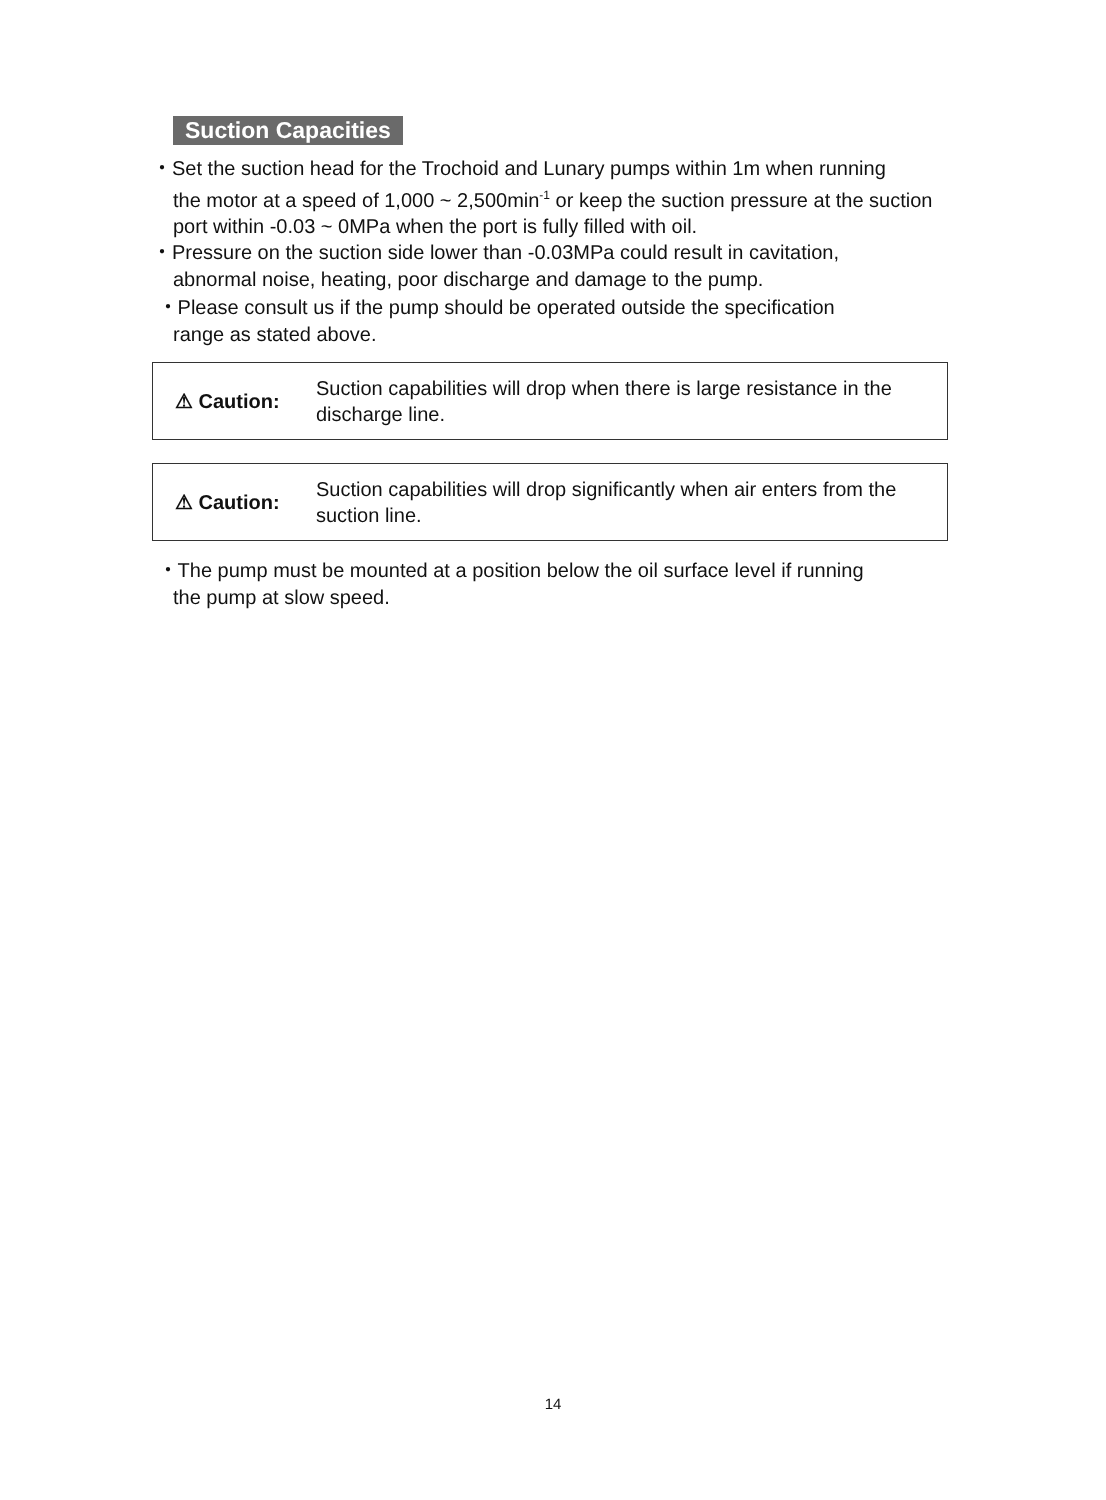Suction Capacities
・Set the suction head for the Trochoid and Lunary pumps within 1m when running
the motor at a speed of 1,000 ~ 2,500min<sup>-1</sup> or keep the suction pressure at the suction port within -0.03 ~ 0MPa when the port is fully filled with oil.
・Pressure on the suction side lower than -0.03MPa could result in cavitation,
abnormal noise, heating, poor discharge and damage to the pump.
・Please consult us if the pump should be operated outside the specification
range as stated above.
⚠ Caution:
Suction capabilities will drop when there is large resistance in the discharge line.
⚠ Caution:
Suction capabilities will drop significantly when air enters from the suction line.
・The pump must be mounted at a position below the oil surface level if running
the pump at slow speed.
14